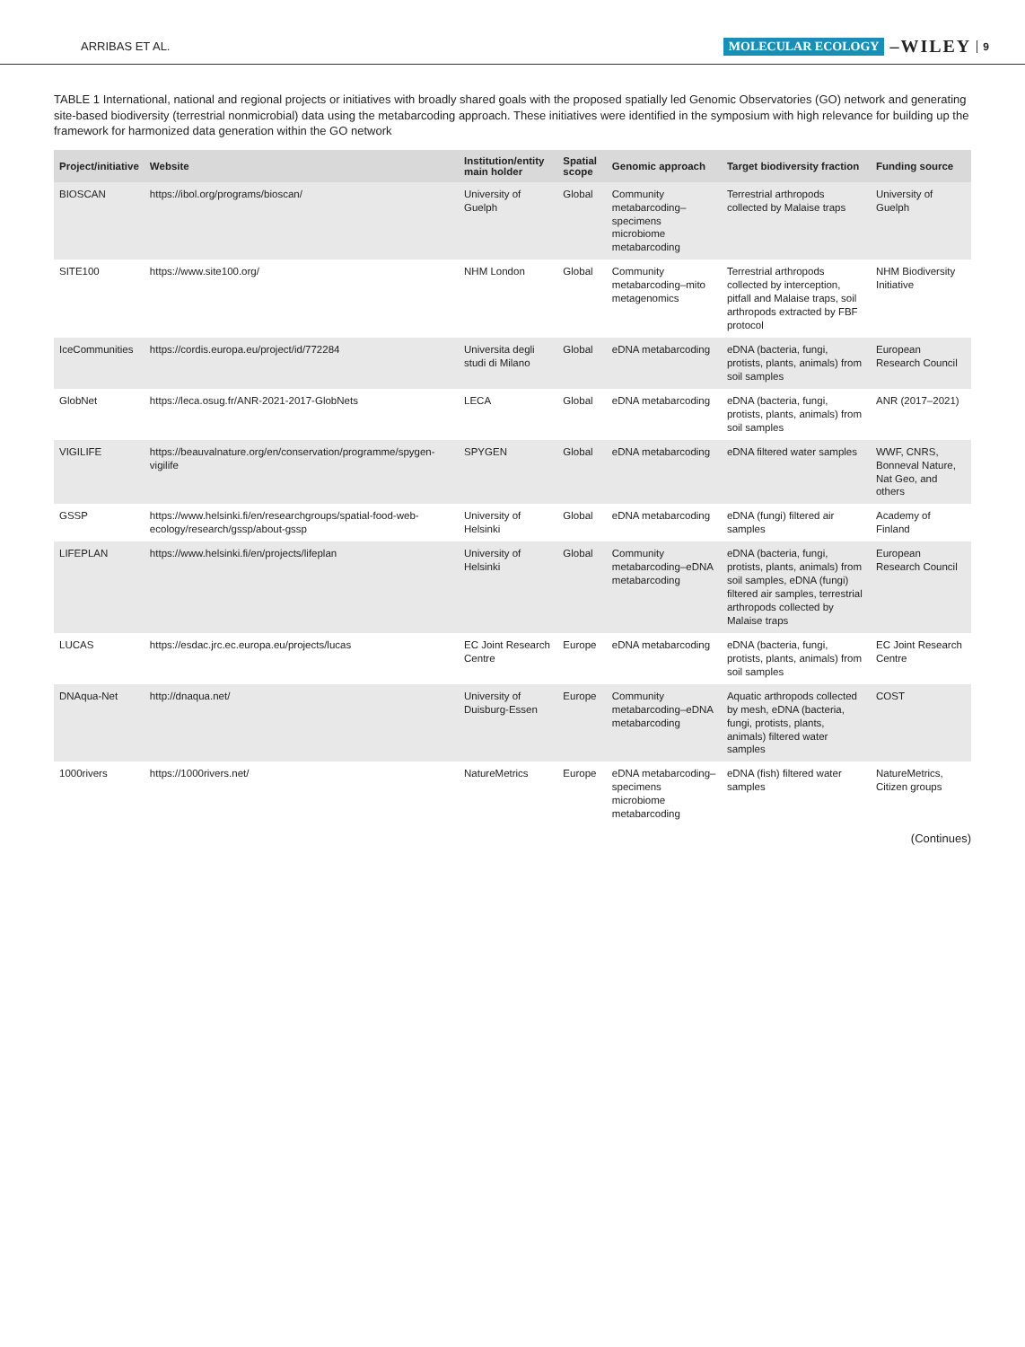ARRIBAS ET AL. MOLECULAR ECOLOGY –WILEY 9
TABLE 1 International, national and regional projects or initiatives with broadly shared goals with the proposed spatially led Genomic Observatories (GO) network and generating site-based biodiversity (terrestrial nonmicrobial) data using the metabarcoding approach. These initiatives were identified in the symposium with high relevance for building up the framework for harmonized data generation within the GO network
| Project/initiative | Website | Institution/entity main holder | Spatial scope | Genomic approach | Target biodiversity fraction | Funding source |
| --- | --- | --- | --- | --- | --- | --- |
| BIOSCAN | https://ibol.org/programs/bioscan/ | University of Guelph | Global | Community metabarcoding–specimens microbiome metabarcoding | Terrestrial arthropods collected by Malaise traps | University of Guelph |
| SITE100 | https://www.site100.org/ | NHM London | Global | Community metabarcoding–mito metagenomics | Terrestrial arthropods collected by interception, pitfall and Malaise traps, soil arthropods extracted by FBF protocol | NHM Biodiversity Initiative |
| IceCommunities | https://cordis.europa.eu/project/id/772284 | Universita degli studi di Milano | Global | eDNA metabarcoding | eDNA (bacteria, fungi, protists, plants, animals) from soil samples | European Research Council |
| GlobNet | https://leca.osug.fr/ANR-2021-2017-GlobNets | LECA | Global | eDNA metabarcoding | eDNA (bacteria, fungi, protists, plants, animals) from soil samples | ANR (2017–2021) |
| VIGILIFE | https://beauvalnature.org/en/conservation/programme/spygen-vigilife | SPYGEN | Global | eDNA metabarcoding | eDNA filtered water samples | WWF, CNRS, Bonneval Nature, Nat Geo, and others |
| GSSP | https://www.helsinki.fi/en/researchgroups/spatial-food-web-ecology/research/gssp/about-gssp | University of Helsinki | Global | eDNA metabarcoding | eDNA (fungi) filtered air samples | Academy of Finland |
| LIFEPLAN | https://www.helsinki.fi/en/projects/lifeplan | University of Helsinki | Global | Community metabarcoding–eDNA metabarcoding | eDNA (bacteria, fungi, protists, plants, animals) from soil samples, eDNA (fungi) filtered air samples, terrestrial arthropods collected by Malaise traps | European Research Council |
| LUCAS | https://esdac.jrc.ec.europa.eu/projects/lucas | EC Joint Research Centre | Europe | eDNA metabarcoding | eDNA (bacteria, fungi, protists, plants, animals) from soil samples | EC Joint Research Centre |
| DNAqua-Net | http://dnaqua.net/ | University of Duisburg-Essen | Europe | Community metabarcoding–eDNA metabarcoding | Aquatic arthropods collected by mesh, eDNA (bacteria, fungi, protists, plants, animals) filtered water samples | COST |
| 1000rivers | https://1000rivers.net/ | NatureMetrics | Europe | eDNA metabarcoding–specimens microbiome metabarcoding | eDNA (fish) filtered water samples | NatureMetrics, Citizen groups |
(Continues)